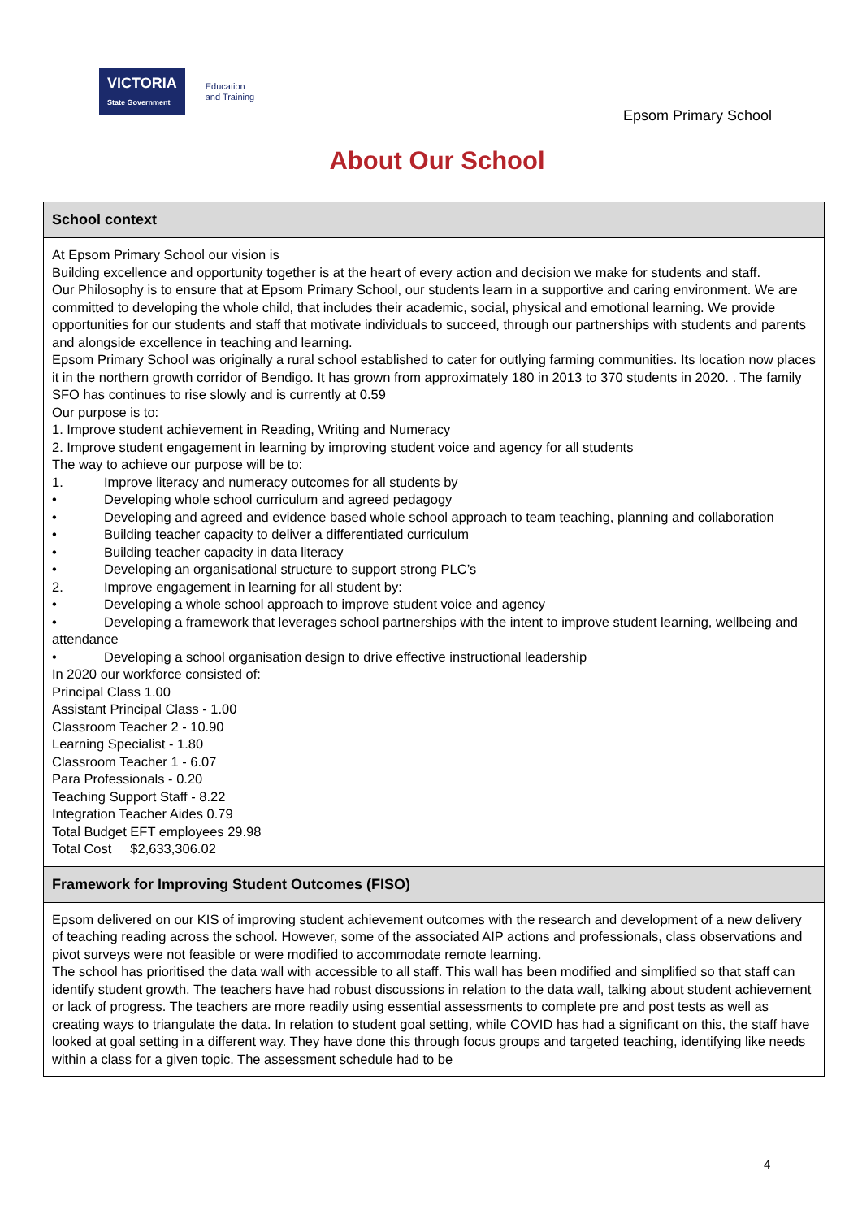VICTORIA
State Government Education
and Training
Epsom Primary School
About Our School
School context
At Epsom Primary School our vision is
Building excellence and opportunity together is at the heart of every action and decision we make for students and staff.
Our Philosophy is to ensure that at Epsom Primary School, our students learn in a supportive and caring environment. We are committed to developing the whole child, that includes their academic, social, physical and emotional learning. We provide opportunities for our students and staff that motivate individuals to succeed, through our partnerships with students and parents and alongside excellence in teaching and learning.
Epsom Primary School was originally a rural school established to cater for outlying farming communities. Its location now places it in the northern growth corridor of Bendigo. It has grown from approximately 180 in 2013 to 370 students in 2020. . The family SFO has continues to rise slowly and is currently at 0.59
Our purpose is to:
1. Improve student achievement in Reading, Writing and Numeracy
2. Improve student engagement in learning by improving student voice and agency for all students
The way to achieve our purpose will be to:
1. Improve literacy and numeracy outcomes for all students by
• Developing whole school curriculum and agreed pedagogy
• Developing and agreed and evidence based whole school approach to team teaching, planning and collaboration
• Building teacher capacity to deliver a differentiated curriculum
• Building teacher capacity in data literacy
• Developing an organisational structure to support strong PLC’s
2. Improve engagement in learning for all student by:
• Developing a whole school approach to improve student voice and agency
• Developing a framework that leverages school partnerships with the intent to improve student learning, wellbeing and attendance
• Developing a school organisation design to drive effective instructional leadership
In 2020 our workforce consisted of:
Principal Class 1.00
Assistant Principal Class - 1.00
Classroom Teacher 2 - 10.90
Learning Specialist - 1.80
Classroom Teacher 1 - 6.07
Para Professionals - 0.20
Teaching Support Staff - 8.22
Integration Teacher Aides 0.79
Total Budget EFT employees 29.98
Total Cost $2,633,306.02
Framework for Improving Student Outcomes (FISO)
Epsom delivered on our KIS of improving student achievement outcomes with the research and development of a new delivery of teaching reading across the school. However, some of the associated AIP actions and professionals, class observations and pivot surveys were not feasible or were modified to accommodate remote learning.
The school has prioritised the data wall with accessible to all staff. This wall has been modified and simplified so that staff can identify student growth. The teachers have had robust discussions in relation to the data wall, talking about student achievement or lack of progress. The teachers are more readily using essential assessments to complete pre and post tests as well as creating ways to triangulate the data. In relation to student goal setting, while COVID has had a significant on this, the staff have looked at goal setting in a different way. They have done this through focus groups and targeted teaching, identifying like needs within a class for a given topic. The assessment schedule had to be
4